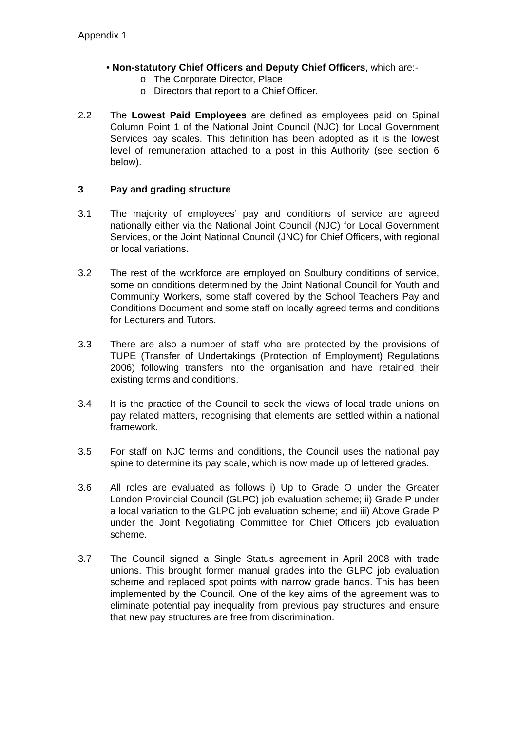Appendix 1
• Non-statutory Chief Officers and Deputy Chief Officers, which are:-
o The Corporate Director, Place
o Directors that report to a Chief Officer.
2.2 The Lowest Paid Employees are defined as employees paid on Spinal Column Point 1 of the National Joint Council (NJC) for Local Government Services pay scales. This definition has been adopted as it is the lowest level of remuneration attached to a post in this Authority (see section 6 below).
3 Pay and grading structure
3.1 The majority of employees’ pay and conditions of service are agreed nationally either via the National Joint Council (NJC) for Local Government Services, or the Joint National Council (JNC) for Chief Officers, with regional or local variations.
3.2 The rest of the workforce are employed on Soulbury conditions of service, some on conditions determined by the Joint National Council for Youth and Community Workers, some staff covered by the School Teachers Pay and Conditions Document and some staff on locally agreed terms and conditions for Lecturers and Tutors.
3.3 There are also a number of staff who are protected by the provisions of TUPE (Transfer of Undertakings (Protection of Employment) Regulations 2006) following transfers into the organisation and have retained their existing terms and conditions.
3.4 It is the practice of the Council to seek the views of local trade unions on pay related matters, recognising that elements are settled within a national framework.
3.5 For staff on NJC terms and conditions, the Council uses the national pay spine to determine its pay scale, which is now made up of lettered grades.
3.6 All roles are evaluated as follows i) Up to Grade O under the Greater London Provincial Council (GLPC) job evaluation scheme; ii) Grade P under a local variation to the GLPC job evaluation scheme; and iii) Above Grade P under the Joint Negotiating Committee for Chief Officers job evaluation scheme.
3.7 The Council signed a Single Status agreement in April 2008 with trade unions. This brought former manual grades into the GLPC job evaluation scheme and replaced spot points with narrow grade bands. This has been implemented by the Council. One of the key aims of the agreement was to eliminate potential pay inequality from previous pay structures and ensure that new pay structures are free from discrimination.